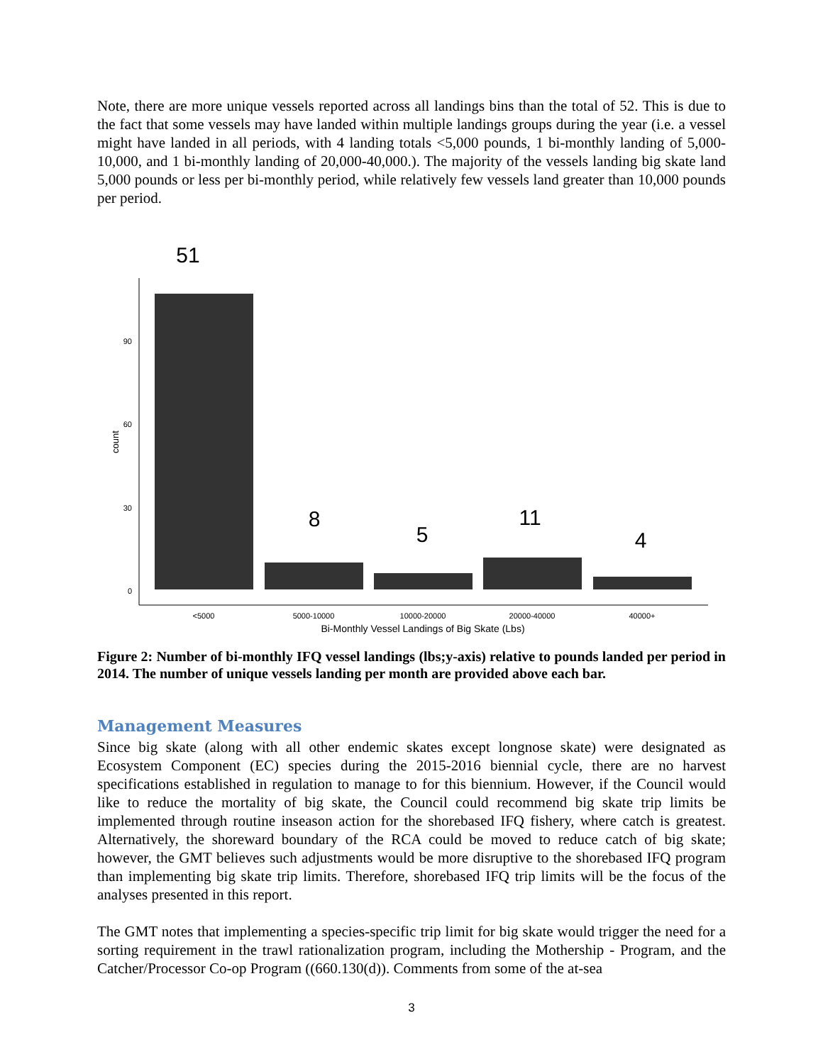Note, there are more unique vessels reported across all landings bins than the total of 52. This is due to the fact that some vessels may have landed within multiple landings groups during the year (i.e. a vessel might have landed in all periods, with 4 landing totals <5,000 pounds, 1 bi-monthly landing of 5,000-10,000, and 1 bi-monthly landing of 20,000-40,000.). The majority of the vessels landing big skate land 5,000 pounds or less per bi-monthly period, while relatively few vessels land greater than 10,000 pounds per period.
51
8
5
11
4
90
60
30
0
count
<5000
5000-10000
10000-20000
20000-40000
40000+
Bi-Monthly Vessel Landings of Big Skate (Lbs)
Figure 2: Number of bi-monthly IFQ vessel landings (lbs;y-axis) relative to pounds landed per period in 2014. The number of unique vessels landing per month are provided above each bar.
Management Measures
Since big skate (along with all other endemic skates except longnose skate) were designated as Ecosystem Component (EC) species during the 2015-2016 biennial cycle, there are no harvest specifications established in regulation to manage to for this biennium. However, if the Council would like to reduce the mortality of big skate, the Council could recommend big skate trip limits be implemented through routine inseason action for the shorebased IFQ fishery, where catch is greatest. Alternatively, the shoreward boundary of the RCA could be moved to reduce catch of big skate; however, the GMT believes such adjustments would be more disruptive to the shorebased IFQ program than implementing big skate trip limits. Therefore, shorebased IFQ trip limits will be the focus of the analyses presented in this report.
The GMT notes that implementing a species-specific trip limit for big skate would trigger the need for a sorting requirement in the trawl rationalization program, including the Mothership - Program, and the Catcher/Processor Co-op Program ((660.130(d)). Comments from some of the at-sea
3